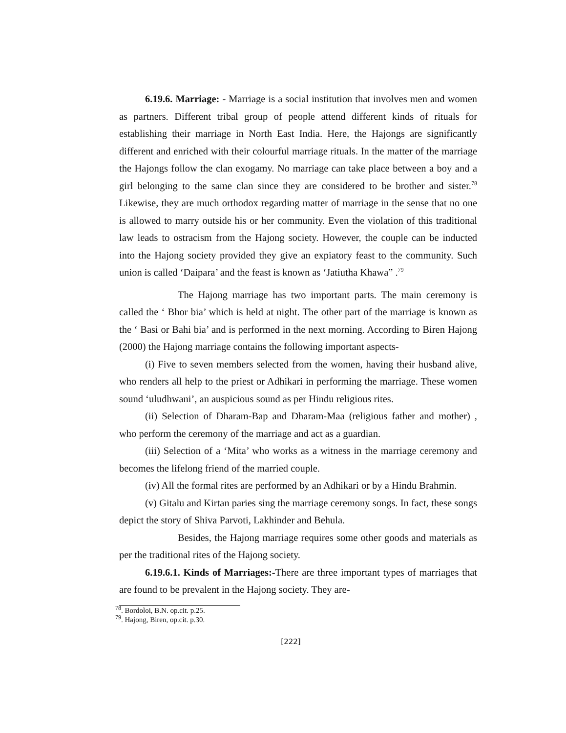6.19.6. Marriage: - Marriage is a social institution that involves men and women as partners. Different tribal group of people attend different kinds of rituals for establishing their marriage in North East India. Here, the Hajongs are significantly different and enriched with their colourful marriage rituals. In the matter of the marriage the Hajongs follow the clan exogamy. No marriage can take place between a boy and a girl belonging to the same clan since they are considered to be brother and sister.<sup>78</sup> Likewise, they are much orthodox regarding matter of marriage in the sense that no one is allowed to marry outside his or her community. Even the violation of this traditional law leads to ostracism from the Hajong society. However, the couple can be inducted into the Hajong society provided they give an expiatory feast to the community. Such union is called ‘Daipara’ and the feast is known as ‘Jatiutha Khawa” .<sup>79</sup>
The Hajong marriage has two important parts. The main ceremony is called the ‘ Bhor bia’ which is held at night. The other part of the marriage is known as the ‘ Basi or Bahi bia’ and is performed in the next morning. According to Biren Hajong (2000) the Hajong marriage contains the following important aspects-
(i) Five to seven members selected from the women, having their husband alive, who renders all help to the priest or Adhikari in performing the marriage. These women sound ‘uludhwani’, an auspicious sound as per Hindu religious rites.
(ii) Selection of Dharam-Bap and Dharam-Maa (religious father and mother) , who perform the ceremony of the marriage and act as a guardian.
(iii) Selection of a ‘Mita’ who works as a witness in the marriage ceremony and becomes the lifelong friend of the married couple.
(iv) All the formal rites are performed by an Adhikari or by a Hindu Brahmin.
(v) Gitalu and Kirtan paries sing the marriage ceremony songs. In fact, these songs depict the story of Shiva Parvoti, Lakhinder and Behula.
Besides, the Hajong marriage requires some other goods and materials as per the traditional rites of the Hajong society.
6.19.6.1. Kinds of Marriages:-There are three important types of marriages that are found to be prevalent in the Hajong society. They are-
<sup>78</sup>. Bordoloi, B.N. op.cit. p.25.
<sup>79</sup>. Hajong, Biren, op.cit. p.30.
[222]